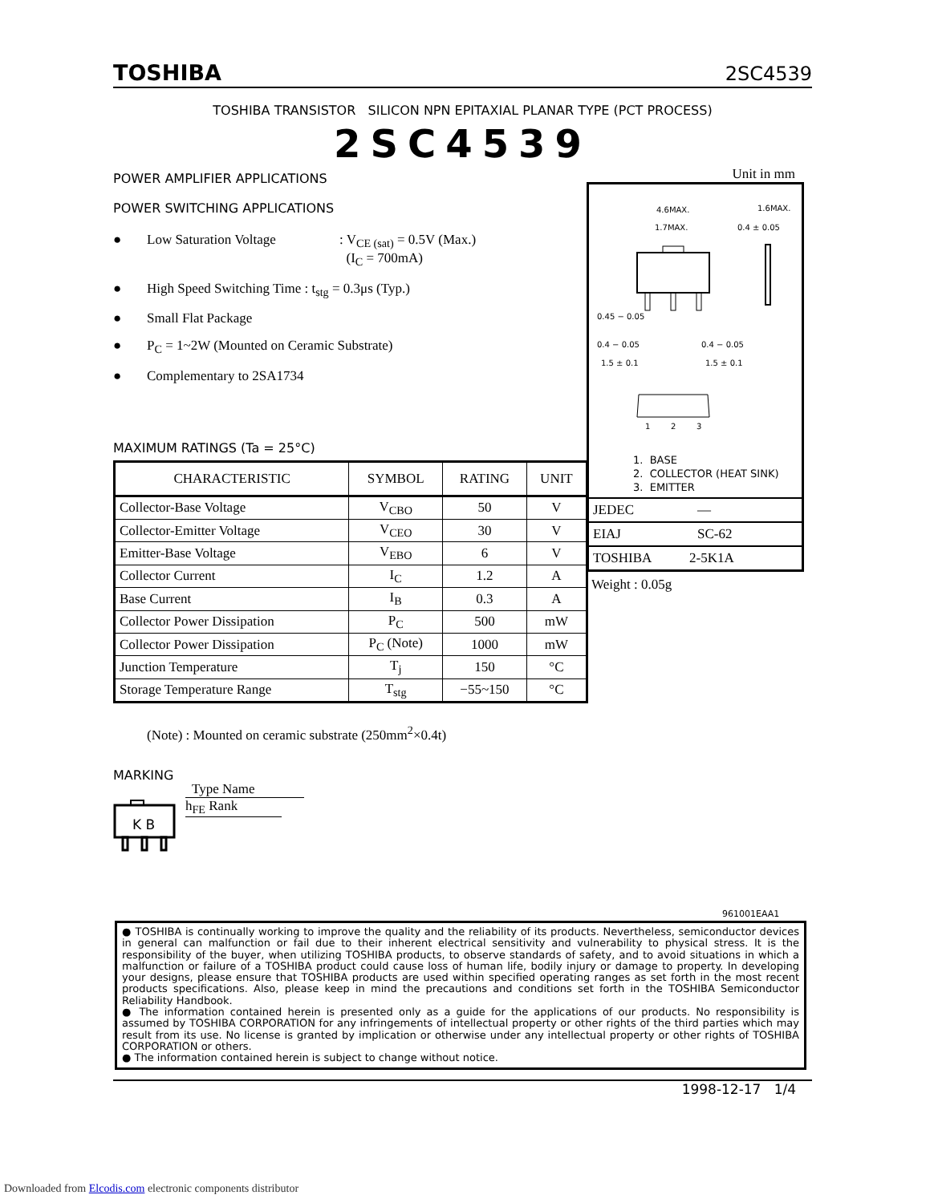TOSHIBA 2SC4539
TOSHIBA TRANSISTOR SILICON NPN EPITAXIAL PLANAR TYPE (PCT PROCESS)
2SC4539
POWER AMPLIFIER APPLICATIONS
POWER SWITCHING APPLICATIONS
● Low Saturation Voltage: V<sub>CE (sat)</sub> = 0.5V (Max.)
(I<sub>C</sub> = 700mA)
● High Speed Switching Time : t<sub>stg</sub> = 0.3μs (Typ.)
● Small Flat Package
● P<sub>C</sub> = 1~2W (Mounted on Ceramic Substrate)
● Complementary to 2SA1734
MAXIMUM RATINGS (Ta = 25°C)
| CHARACTERISTIC | SYMBOL | RATING | UNIT |
| --- | --- | --- | --- |
| Collector-Base Voltage | V<sub>CBO</sub> | 50 | V |
| Collector-Emitter Voltage | V<sub>CEO</sub> | 30 | V |
| Emitter-Base Voltage | V<sub>EBO</sub> | 6 | V |
| Collector Current | I<sub>C</sub> | 1.2 | A |
| Base Current | I<sub>B</sub> | 0.3 | A |
| Collector Power Dissipation | P<sub>C</sub> | 500 | mW |
| Collector Power Dissipation | P<sub>C</sub> (Note) | 1000 | mW |
| Junction Temperature | T<sub>j</sub> | 150 | °C |
| Storage Temperature Range | T<sub>stg</sub> | −55~150 | °C |
(Note) : Mounted on ceramic substrate (250mm<sup>2</sup>×0.4t)
MARKING
K B
Type Name
h<sub>FE</sub> Rank
Unit in mm
4.6MAX.
1.6MAX.
1.7MAX.
0.4 ± 0.05
0.45 − 0.05
0.4 − 0.05
0.4 − 0.05
1.5 ± 0.1
1.5 ± 0.1
1
2
3
1. BASE
2. COLLECTOR (HEAT SINK)
3. EMITTER
JEDEC —
EIAJ SC-62
TOSHIBA 2-5K1A
Weight : 0.05g
961001EAA1
● TOSHIBA is continually working to improve the quality and the reliability of its products. Nevertheless, semiconductor devices in general can malfunction or fail due to their inherent electrical sensitivity and vulnerability to physical stress. It is the responsibility of the buyer, when utilizing TOSHIBA products, to observe standards of safety, and to avoid situations in which a malfunction or failure of a TOSHIBA product could cause loss of human life, bodily injury or damage to property. In developing your designs, please ensure that TOSHIBA products are used within specified operating ranges as set forth in the most recent products specifications. Also, please keep in mind the precautions and conditions set forth in the TOSHIBA Semiconductor Reliability Handbook.
● The information contained herein is presented only as a guide for the applications of our products. No responsibility is assumed by TOSHIBA CORPORATION for any infringements of intellectual property or other rights of the third parties which may result from its use. No license is granted by implication or otherwise under any intellectual property or other rights of TOSHIBA CORPORATION or others.
● The information contained herein is subject to change without notice.
1998-12-17 1/4
Downloaded from Elcodis.com electronic components distributor